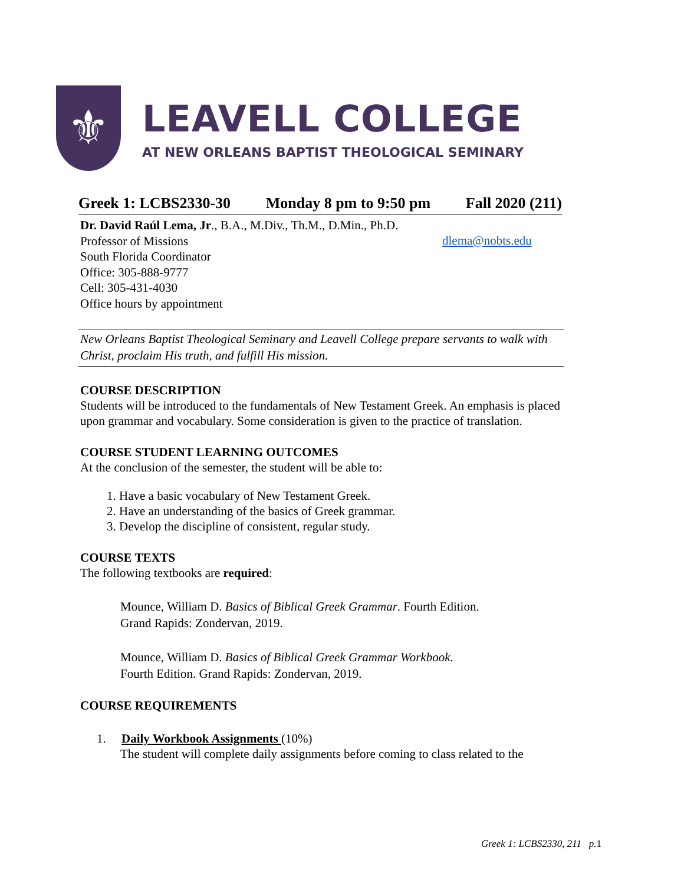⚜
LEAVELL COLLEGE
AT NEW ORLEANS BAPTIST THEOLOGICAL SEMINARY
Greek 1: LCBS2330-30 Monday 8 pm to 9:50 pm Fall 2020 (211)
Dr. David Raúl Lema, Jr., B.A., M.Div., Th.M., D.Min., Ph.D.
Professor of Missions
South Florida Coordinator
Office: 305-888-9777
Cell: 305-431-4030
Office hours by appointment
dlema@nobts.edu
New Orleans Baptist Theological Seminary and Leavell College prepare servants to walk with Christ, proclaim His truth, and fulfill His mission.
COURSE DESCRIPTION
Students will be introduced to the fundamentals of New Testament Greek. An emphasis is placed upon grammar and vocabulary. Some consideration is given to the practice of translation.
COURSE STUDENT LEARNING OUTCOMES
At the conclusion of the semester, the student will be able to:
1. Have a basic vocabulary of New Testament Greek.
2. Have an understanding of the basics of Greek grammar.
3. Develop the discipline of consistent, regular study.
COURSE TEXTS
The following textbooks are required:
Mounce, William D. Basics of Biblical Greek Grammar. Fourth Edition.
Grand Rapids: Zondervan, 2019.
Mounce, William D. Basics of Biblical Greek Grammar Workbook.
Fourth Edition. Grand Rapids: Zondervan, 2019.
COURSE REQUIREMENTS
1. Daily Workbook Assignments (10%)
The student will complete daily assignments before coming to class related to the
Greek 1: LCBS2330, 211 p.1